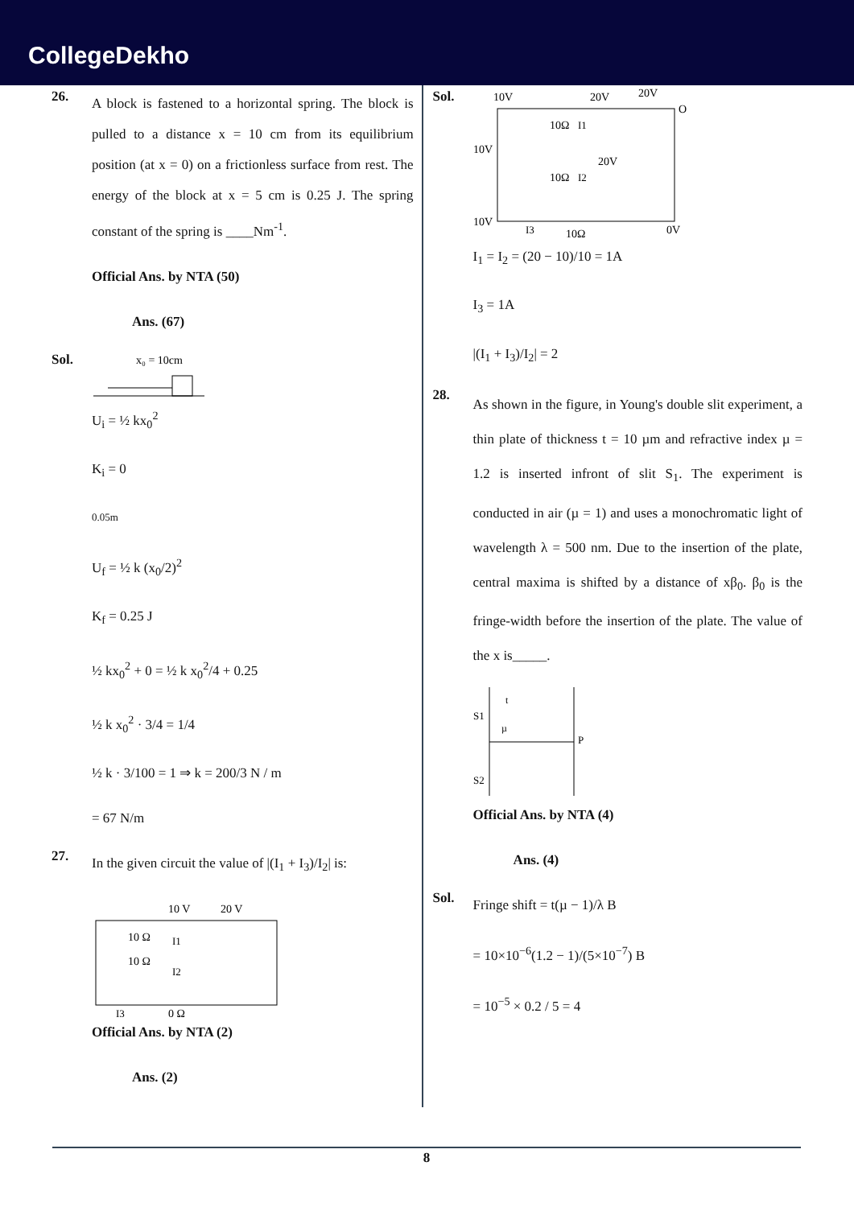CollegeDekho
26.
A block is fastened to a horizontal spring. The block is pulled to a distance x = 10 cm from its equilibrium position (at x = 0) on a frictionless surface from rest. The energy of the block at x = 5 cm is 0.25 J. The spring constant of the spring is ____Nm<sup>-1</sup>.
Official Ans. by NTA (50)
Ans. (67)
Sol.
x₀ = 10cm
U<sub>i</sub> = ½ kx<sub>0</sub><sup>2</sup>
K<sub>i</sub> = 0
0.05m
U<sub>f</sub> = ½ k (x<sub>0</sub>/2)<sup>2</sup>
K<sub>f</sub> = 0.25 J
½ kx<sub>0</sub><sup>2</sup> + 0 = ½ k x<sub>0</sub><sup>2</sup>/4 + 0.25
½ k x<sub>0</sub><sup>2</sup> · 3/4 = 1/4
½ k · 3/100 = 1 ⇒ k = 200/3 N / m
= 67 N/m
27.
In the given circuit the value of |(I<sub>1</sub> + I<sub>3</sub>)/I<sub>2</sub>| is:
10 V
20 V
10 Ω
10 Ω
I1
I2
I3
0 Ω
Official Ans. by NTA (2)
Ans. (2)
Sol.
10V
20V
20V
O
10V
10Ω
I1
20V
10Ω
I2
10V
I3
10Ω
0V
I<sub>1</sub> = I<sub>2</sub> = (20 − 10)/10 = 1A
I<sub>3</sub> = 1A
|(I<sub>1</sub> + I<sub>3</sub>)/I<sub>2</sub>| = 2
28.
As shown in the figure, in Young's double slit experiment, a thin plate of thickness t = 10 µm and refractive index µ = 1.2 is inserted infront of slit S<sub>1</sub>. The experiment is conducted in air (µ = 1) and uses a monochromatic light of wavelength λ = 500 nm. Due to the insertion of the plate, central maxima is shifted by a distance of xβ<sub>0</sub>. β<sub>0</sub> is the fringe-width before the insertion of the plate. The value of the x is_____.
S1
S2
t
µ
P
Official Ans. by NTA (4)
Ans. (4)
Sol.
Fringe shift = t(µ − 1)/λ B
= 10×10<sup>−6</sup>(1.2 − 1)/(5×10<sup>−7</sup>) B
= 10<sup>−5</sup> × 0.2 / 5 = 4
8